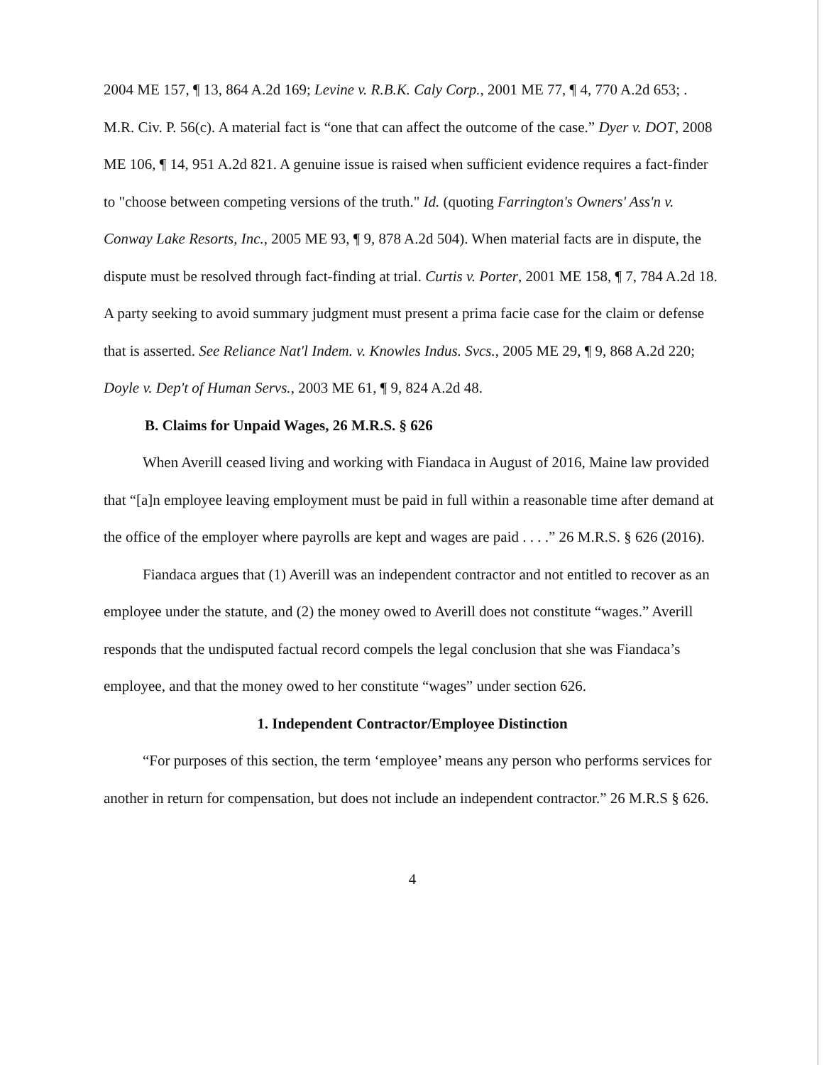2004 ME 157, ¶ 13, 864 A.2d 169; Levine v. R.B.K. Caly Corp., 2001 ME 77, ¶ 4, 770 A.2d 653; . M.R. Civ. P. 56(c). A material fact is “one that can affect the outcome of the case.” Dyer v. DOT, 2008 ME 106, ¶ 14, 951 A.2d 821. A genuine issue is raised when sufficient evidence requires a fact-finder to "choose between competing versions of the truth." Id. (quoting Farrington's Owners' Ass'n v. Conway Lake Resorts, Inc., 2005 ME 93, ¶ 9, 878 A.2d 504). When material facts are in dispute, the dispute must be resolved through fact-finding at trial. Curtis v. Porter, 2001 ME 158, ¶ 7, 784 A.2d 18. A party seeking to avoid summary judgment must present a prima facie case for the claim or defense that is asserted. See Reliance Nat'l Indem. v. Knowles Indus. Svcs., 2005 ME 29, ¶ 9, 868 A.2d 220; Doyle v. Dep't of Human Servs., 2003 ME 61, ¶ 9, 824 A.2d 48.
B. Claims for Unpaid Wages, 26 M.R.S. § 626
When Averill ceased living and working with Fiandaca in August of 2016, Maine law provided that “[a]n employee leaving employment must be paid in full within a reasonable time after demand at the office of the employer where payrolls are kept and wages are paid . . . .” 26 M.R.S. § 626 (2016).
Fiandaca argues that (1) Averill was an independent contractor and not entitled to recover as an employee under the statute, and (2) the money owed to Averill does not constitute “wages.” Averill responds that the undisputed factual record compels the legal conclusion that she was Fiandaca’s employee, and that the money owed to her constitute “wages” under section 626.
1. Independent Contractor/Employee Distinction
“For purposes of this section, the term ‘employee’ means any person who performs services for another in return for compensation, but does not include an independent contractor.” 26 M.R.S § 626.
4